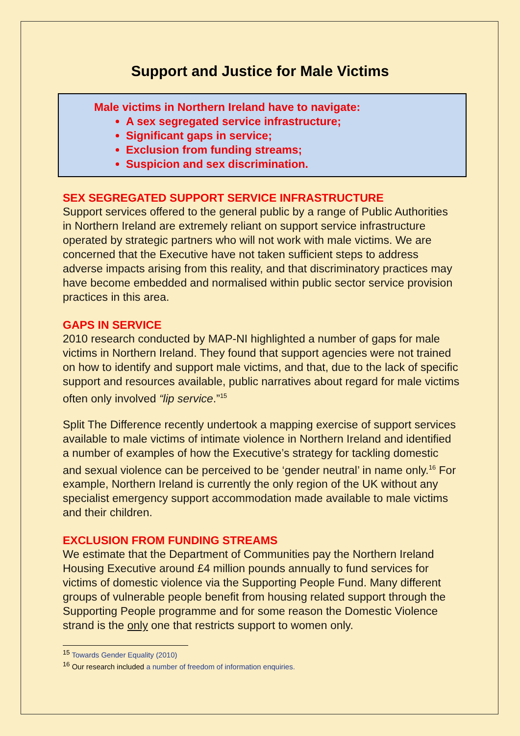Support and Justice for Male Victims
Male victims in Northern Ireland have to navigate:
A sex segregated service infrastructure;
Significant gaps in service;
Exclusion from funding streams;
Suspicion and sex discrimination.
SEX SEGREGATED SUPPORT SERVICE INFRASTRUCTURE
Support services offered to the general public by a range of Public Authorities in Northern Ireland are extremely reliant on support service infrastructure operated by strategic partners who will not work with male victims. We are concerned that the Executive have not taken sufficient steps to address adverse impacts arising from this reality, and that discriminatory practices may have become embedded and normalised within public sector service provision practices in this area.
GAPS IN SERVICE
2010 research conducted by MAP-NI highlighted a number of gaps for male victims in Northern Ireland. They found that support agencies were not trained on how to identify and support male victims, and that, due to the lack of specific support and resources available, public narratives about regard for male victims often only involved “lip service.”<sup>15</sup>
Split The Difference recently undertook a mapping exercise of support services available to male victims of intimate violence in Northern Ireland and identified a number of examples of how the Executive’s strategy for tackling domestic and sexual violence can be perceived to be ‘gender neutral’ in name only.<sup>16</sup> For example, Northern Ireland is currently the only region of the UK without any specialist emergency support accommodation made available to male victims and their children.
EXCLUSION FROM FUNDING STREAMS
We estimate that the Department of Communities pay the Northern Ireland Housing Executive around £4 million pounds annually to fund services for victims of domestic violence via the Supporting People Fund. Many different groups of vulnerable people benefit from housing related support through the Supporting People programme and for some reason the Domestic Violence strand is the only one that restricts support to women only.
<sup>15</sup> Towards Gender Equality (2010)
<sup>16</sup> Our research included a number of freedom of information enquiries.